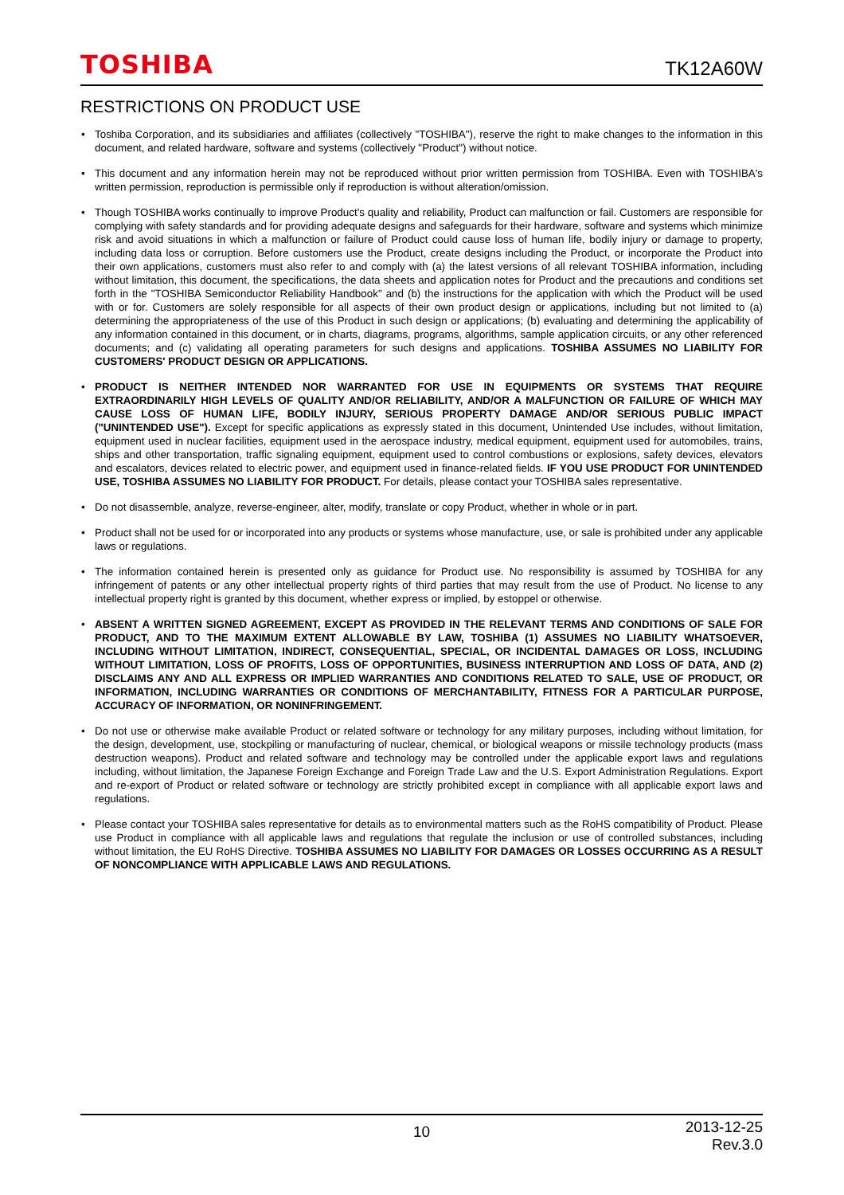TOSHIBA
TK12A60W
RESTRICTIONS ON PRODUCT USE
• Toshiba Corporation, and its subsidiaries and affiliates (collectively "TOSHIBA"), reserve the right to make changes to the information in this document, and related hardware, software and systems (collectively "Product") without notice.
• This document and any information herein may not be reproduced without prior written permission from TOSHIBA. Even with TOSHIBA's written permission, reproduction is permissible only if reproduction is without alteration/omission.
• Though TOSHIBA works continually to improve Product's quality and reliability, Product can malfunction or fail. Customers are responsible for complying with safety standards and for providing adequate designs and safeguards for their hardware, software and systems which minimize risk and avoid situations in which a malfunction or failure of Product could cause loss of human life, bodily injury or damage to property, including data loss or corruption. Before customers use the Product, create designs including the Product, or incorporate the Product into their own applications, customers must also refer to and comply with (a) the latest versions of all relevant TOSHIBA information, including without limitation, this document, the specifications, the data sheets and application notes for Product and the precautions and conditions set forth in the "TOSHIBA Semiconductor Reliability Handbook" and (b) the instructions for the application with which the Product will be used with or for. Customers are solely responsible for all aspects of their own product design or applications, including but not limited to (a) determining the appropriateness of the use of this Product in such design or applications; (b) evaluating and determining the applicability of any information contained in this document, or in charts, diagrams, programs, algorithms, sample application circuits, or any other referenced documents; and (c) validating all operating parameters for such designs and applications. TOSHIBA ASSUMES NO LIABILITY FOR CUSTOMERS' PRODUCT DESIGN OR APPLICATIONS.
• PRODUCT IS NEITHER INTENDED NOR WARRANTED FOR USE IN EQUIPMENTS OR SYSTEMS THAT REQUIRE EXTRAORDINARILY HIGH LEVELS OF QUALITY AND/OR RELIABILITY, AND/OR A MALFUNCTION OR FAILURE OF WHICH MAY CAUSE LOSS OF HUMAN LIFE, BODILY INJURY, SERIOUS PROPERTY DAMAGE AND/OR SERIOUS PUBLIC IMPACT ("UNINTENDED USE"). Except for specific applications as expressly stated in this document, Unintended Use includes, without limitation, equipment used in nuclear facilities, equipment used in the aerospace industry, medical equipment, equipment used for automobiles, trains, ships and other transportation, traffic signaling equipment, equipment used to control combustions or explosions, safety devices, elevators and escalators, devices related to electric power, and equipment used in finance-related fields. IF YOU USE PRODUCT FOR UNINTENDED USE, TOSHIBA ASSUMES NO LIABILITY FOR PRODUCT. For details, please contact your TOSHIBA sales representative.
• Do not disassemble, analyze, reverse-engineer, alter, modify, translate or copy Product, whether in whole or in part.
• Product shall not be used for or incorporated into any products or systems whose manufacture, use, or sale is prohibited under any applicable laws or regulations.
• The information contained herein is presented only as guidance for Product use. No responsibility is assumed by TOSHIBA for any infringement of patents or any other intellectual property rights of third parties that may result from the use of Product. No license to any intellectual property right is granted by this document, whether express or implied, by estoppel or otherwise.
• ABSENT A WRITTEN SIGNED AGREEMENT, EXCEPT AS PROVIDED IN THE RELEVANT TERMS AND CONDITIONS OF SALE FOR PRODUCT, AND TO THE MAXIMUM EXTENT ALLOWABLE BY LAW, TOSHIBA (1) ASSUMES NO LIABILITY WHATSOEVER, INCLUDING WITHOUT LIMITATION, INDIRECT, CONSEQUENTIAL, SPECIAL, OR INCIDENTAL DAMAGES OR LOSS, INCLUDING WITHOUT LIMITATION, LOSS OF PROFITS, LOSS OF OPPORTUNITIES, BUSINESS INTERRUPTION AND LOSS OF DATA, AND (2) DISCLAIMS ANY AND ALL EXPRESS OR IMPLIED WARRANTIES AND CONDITIONS RELATED TO SALE, USE OF PRODUCT, OR INFORMATION, INCLUDING WARRANTIES OR CONDITIONS OF MERCHANTABILITY, FITNESS FOR A PARTICULAR PURPOSE, ACCURACY OF INFORMATION, OR NONINFRINGEMENT.
• Do not use or otherwise make available Product or related software or technology for any military purposes, including without limitation, for the design, development, use, stockpiling or manufacturing of nuclear, chemical, or biological weapons or missile technology products (mass destruction weapons). Product and related software and technology may be controlled under the applicable export laws and regulations including, without limitation, the Japanese Foreign Exchange and Foreign Trade Law and the U.S. Export Administration Regulations. Export and re-export of Product or related software or technology are strictly prohibited except in compliance with all applicable export laws and regulations.
• Please contact your TOSHIBA sales representative for details as to environmental matters such as the RoHS compatibility of Product. Please use Product in compliance with all applicable laws and regulations that regulate the inclusion or use of controlled substances, including without limitation, the EU RoHS Directive. TOSHIBA ASSUMES NO LIABILITY FOR DAMAGES OR LOSSES OCCURRING AS A RESULT OF NONCOMPLIANCE WITH APPLICABLE LAWS AND REGULATIONS.
10
2013-12-25
Rev.3.0